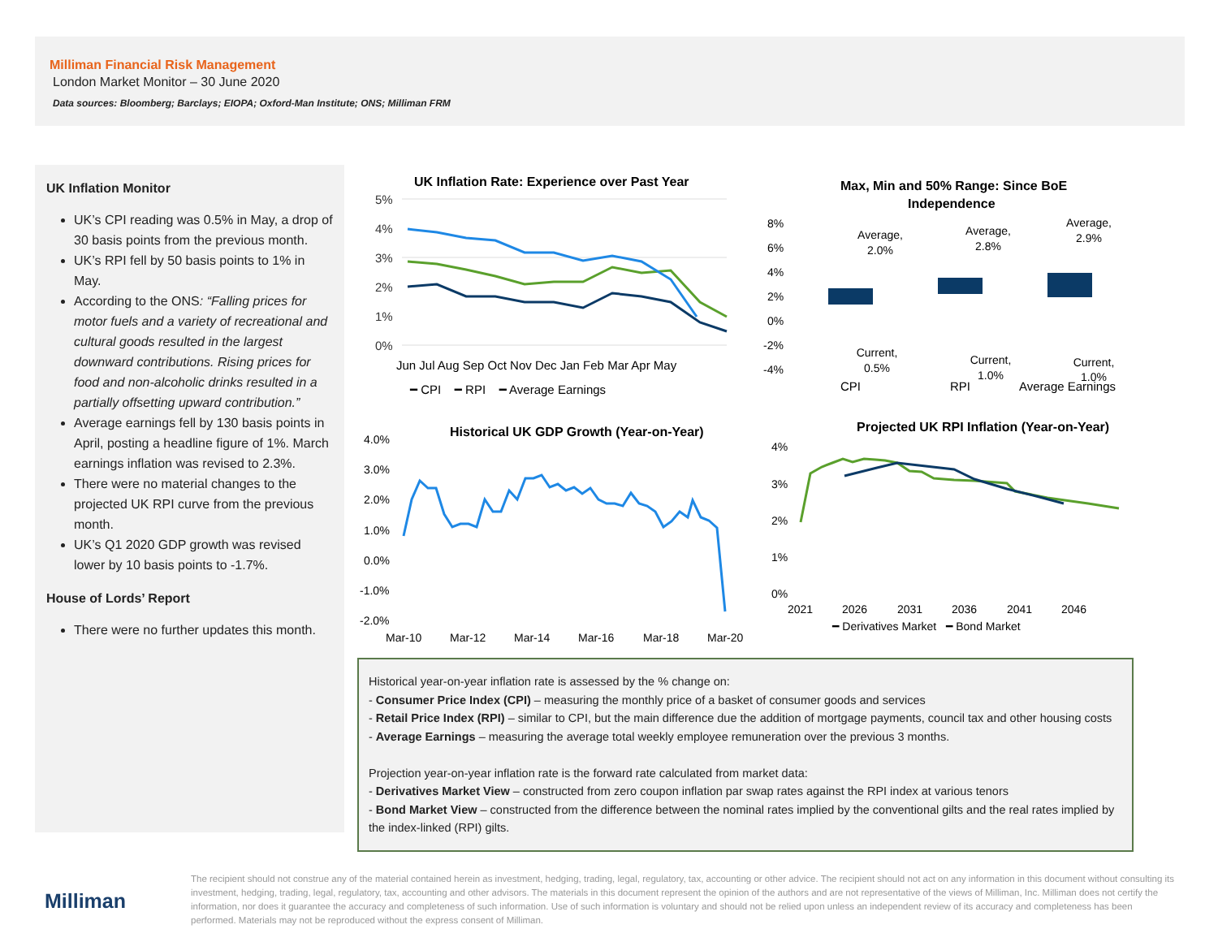Milliman Financial Risk Management
London Market Monitor – 30 June 2020
Data sources: Bloomberg; Barclays; EIOPA; Oxford-Man Institute; ONS; Milliman FRM
UK Inflation Monitor
UK’s CPI reading was 0.5% in May, a drop of 30 basis points from the previous month.
UK’s RPI fell by 50 basis points to 1% in May.
According to the ONS: “Falling prices for motor fuels and a variety of recreational and cultural goods resulted in the largest downward contributions. Rising prices for food and non-alcoholic drinks resulted in a partially offsetting upward contribution.”
Average earnings fell by 130 basis points in April, posting a headline figure of 1%. March earnings inflation was revised to 2.3%.
There were no material changes to the projected UK RPI curve from the previous month.
UK’s Q1 2020 GDP growth was revised lower by 10 basis points to -1.7%.
House of Lords’ Report
There were no further updates this month.
UK Inflation Rate: Experience over Past Year
5%
4%
3%
2%
1%
0%
Jun Jul Aug Sep Oct Nov Dec Jan Feb Mar Apr May
━ CPI ━ RPI ━ Average Earnings
Max, Min and 50% Range: Since BoE
Independence
8%
6%
4%
2%
0%
-2%
-4%
Average,
2.0%
Average,
2.8%
Average,
2.9%
Current,
0.5%
Current,
1.0%
Current,
1.0%
CPI
RPI
Average Earnings
Historical UK GDP Growth (Year-on-Year)
4.0%
3.0%
2.0%
1.0%
0.0%
-1.0%
-2.0%
Mar-10
Mar-12
Mar-14
Mar-16
Mar-18
Mar-20
Projected UK RPI Inflation (Year-on-Year)
4%
3%
2%
1%
0%
2021
2026
2031
2036
2041
2046
━ Derivatives Market ━ Bond Market
Historical year-on-year inflation rate is assessed by the % change on:
- Consumer Price Index (CPI) – measuring the monthly price of a basket of consumer goods and services
- Retail Price Index (RPI) – similar to CPI, but the main difference due the addition of mortgage payments, council tax and other housing costs
- Average Earnings – measuring the average total weekly employee remuneration over the previous 3 months.
Projection year-on-year inflation rate is the forward rate calculated from market data:
- Derivatives Market View – constructed from zero coupon inflation par swap rates against the RPI index at various tenors
- Bond Market View – constructed from the difference between the nominal rates implied by the conventional gilts and the real rates implied by the index-linked (RPI) gilts.
Milliman
The recipient should not construe any of the material contained herein as investment, hedging, trading, legal, regulatory, tax, accounting or other advice. The recipient should not act on any information in this document without consulting its investment, hedging, trading, legal, regulatory, tax, accounting and other advisors. The materials in this document represent the opinion of the authors and are not representative of the views of Milliman, Inc. Milliman does not certify the information, nor does it guarantee the accuracy and completeness of such information. Use of such information is voluntary and should not be relied upon unless an independent review of its accuracy and completeness has been performed. Materials may not be reproduced without the express consent of Milliman.